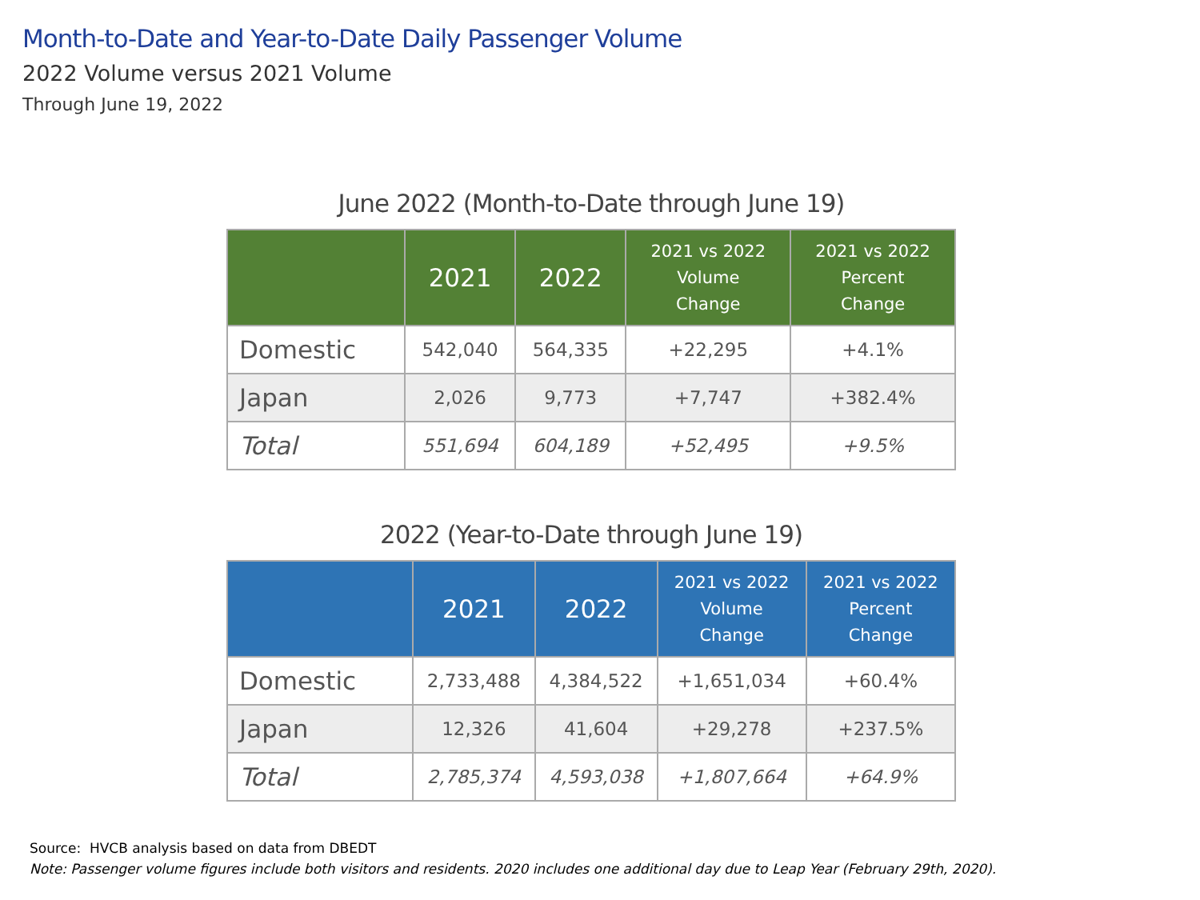Month-to-Date and Year-to-Date Daily Passenger Volume
2022 Volume versus 2021 Volume
Through June 19, 2022
June 2022 (Month-to-Date through June 19)
| | 2021 | 2022 | 2021 vs 2022 Volume Change | 2021 vs 2022 Percent Change |
| --- | --- | --- | --- | --- |
| Domestic | 542,040 | 564,335 | +22,295 | +4.1% |
| Japan | 2,026 | 9,773 | +7,747 | +382.4% |
| Total | 551,694 | 604,189 | +52,495 | +9.5% |
2022 (Year-to-Date through June 19)
| | 2021 | 2022 | 2021 vs 2022 Volume Change | 2021 vs 2022 Percent Change |
| --- | --- | --- | --- | --- |
| Domestic | 2,733,488 | 4,384,522 | +1,651,034 | +60.4% |
| Japan | 12,326 | 41,604 | +29,278 | +237.5% |
| Total | 2,785,374 | 4,593,038 | +1,807,664 | +64.9% |
Source: HVCB analysis based on data from DBEDT
Note: Passenger volume figures include both visitors and residents. 2020 includes one additional day due to Leap Year (February 29th, 2020).